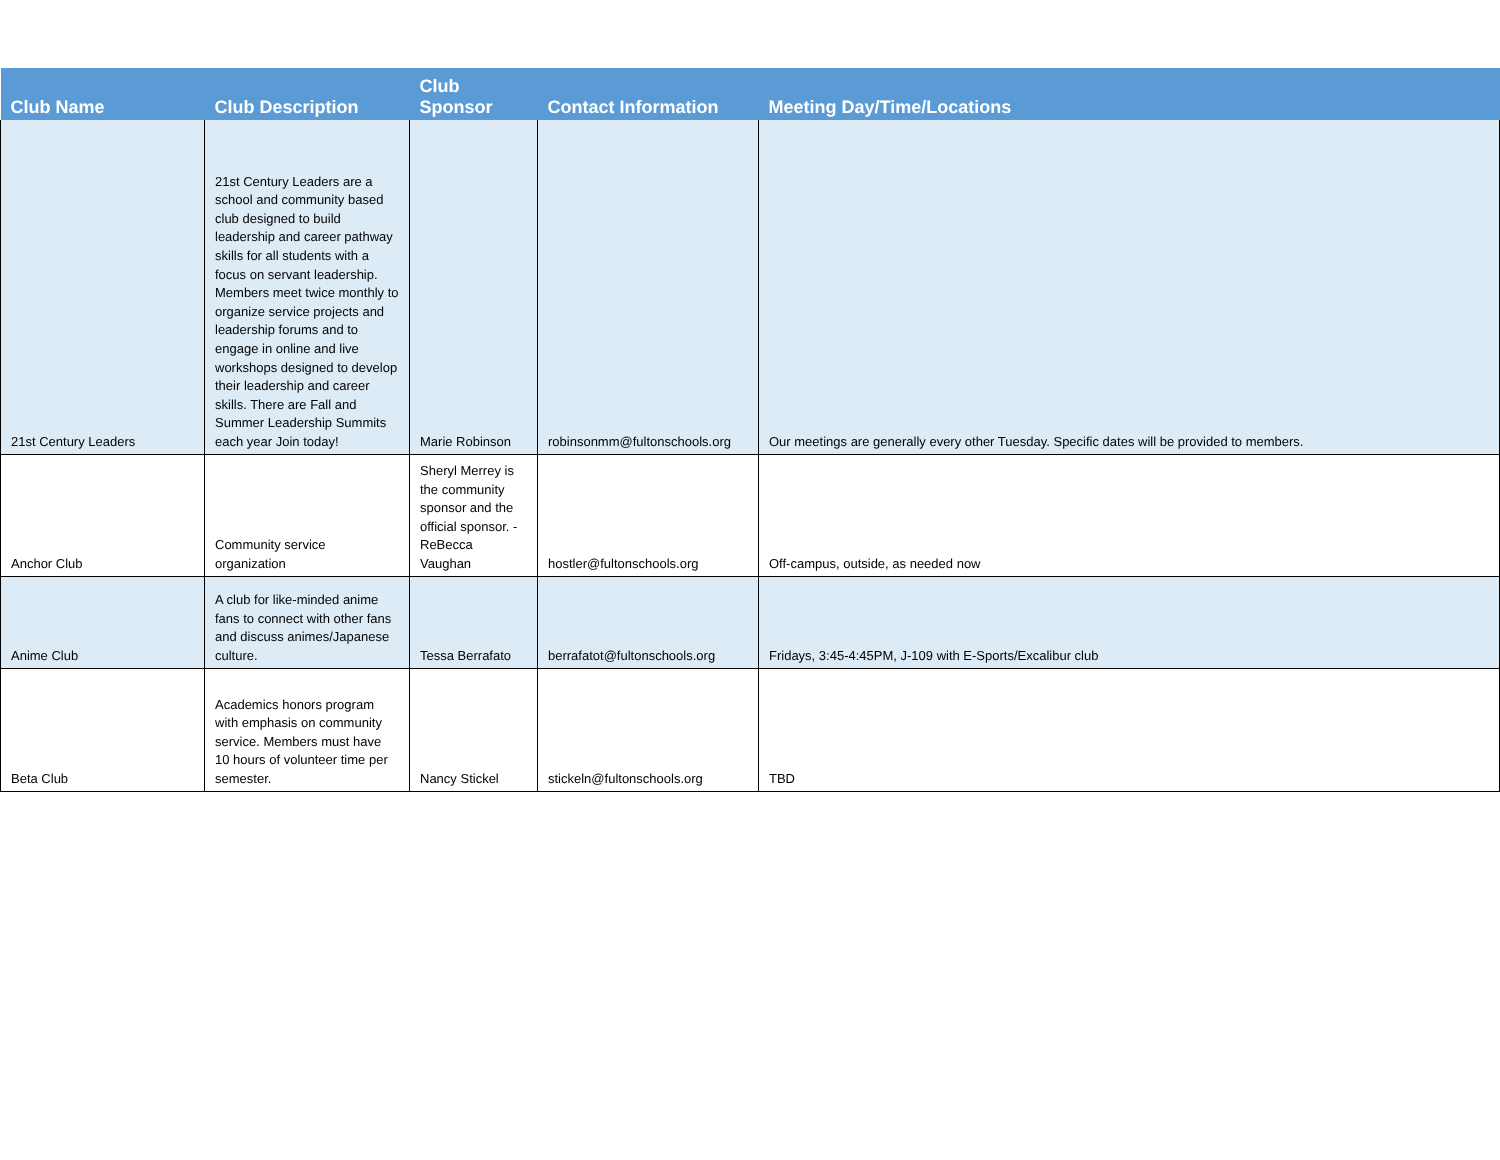| Club Name | Club Description | Club Sponsor | Contact Information | Meeting Day/Time/Locations |
| --- | --- | --- | --- | --- |
| 21st Century Leaders | 21st Century Leaders are a school and community based club designed to build leadership and career pathway skills for all students with a focus on servant leadership. Members meet twice monthly to organize service projects and leadership forums and to engage in online and live workshops designed to develop their leadership and career skills. There are Fall and Summer Leadership Summits each year Join today! | Marie Robinson | robinsonmm@fultonschools.org | Our meetings are generally every other Tuesday. Specific dates will be provided to members. |
| Anchor Club | Community service organization | Sheryl Merrey is the community sponsor and the official sponsor. - ReBecca Vaughan | hostler@fultonschools.org | Off-campus, outside, as needed now |
| Anime Club | A club for like-minded anime fans to connect with other fans and discuss animes/Japanese culture. | Tessa Berrafato | berrafatot@fultonschools.org | Fridays, 3:45-4:45PM, J-109 with E-Sports/Excalibur club |
| Beta Club | Academics honors program with emphasis on community service. Members must have 10 hours of volunteer time per semester. | Nancy Stickel | stickeln@fultonschools.org | TBD |